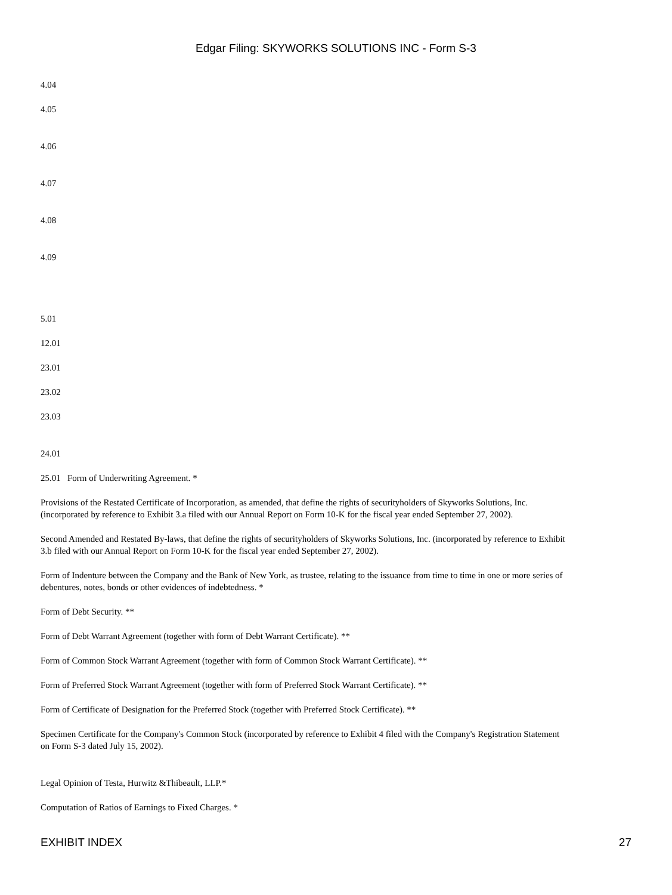Edgar Filing: SKYWORKS SOLUTIONS INC - Form S-3
4.04
4.05
4.06
4.07
4.08
4.09
5.01
12.01
23.01
23.02
23.03
24.01
25.01 Form of Underwriting Agreement. *
Provisions of the Restated Certificate of Incorporation, as amended, that define the rights of securityholders of Skyworks Solutions, Inc. (incorporated by reference to Exhibit 3.a filed with our Annual Report on Form 10-K for the fiscal year ended September 27, 2002).
Second Amended and Restated By-laws, that define the rights of securityholders of Skyworks Solutions, Inc. (incorporated by reference to Exhibit 3.b filed with our Annual Report on Form 10-K for the fiscal year ended September 27, 2002).
Form of Indenture between the Company and the Bank of New York, as trustee, relating to the issuance from time to time in one or more series of debentures, notes, bonds or other evidences of indebtedness. *
Form of Debt Security. **
Form of Debt Warrant Agreement (together with form of Debt Warrant Certificate). **
Form of Common Stock Warrant Agreement (together with form of Common Stock Warrant Certificate). **
Form of Preferred Stock Warrant Agreement (together with form of Preferred Stock Warrant Certificate). **
Form of Certificate of Designation for the Preferred Stock (together with Preferred Stock Certificate). **
Specimen Certificate for the Company's Common Stock (incorporated by reference to Exhibit 4 filed with the Company's Registration Statement on Form S-3 dated July 15, 2002).
Legal Opinion of Testa, Hurwitz &Thibeault, LLP.*
Computation of Ratios of Earnings to Fixed Charges. *
EXHIBIT INDEX 27